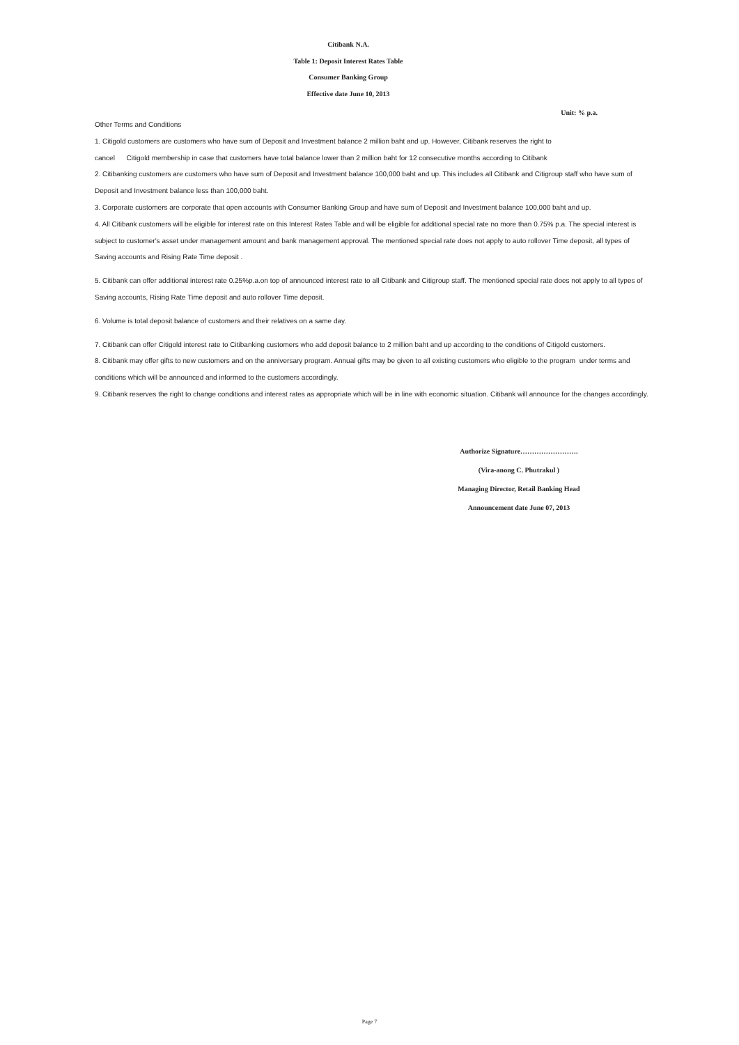Citibank N.A.
Table 1: Deposit Interest Rates Table
Consumer Banking Group
Effective date June 10, 2013
Unit: % p.a.
Other Terms and Conditions
1. Citigold customers are customers who have sum of Deposit and Investment balance 2 million baht and up. However, Citibank reserves the right to
cancel Citigold membership in case that customers have total balance lower than 2 million baht for 12 consecutive months according to Citibank
2. Citibanking customers are customers who have sum of Deposit and Investment balance 100,000 baht and up. This includes all Citibank and Citigroup staff who have sum of Deposit and Investment balance less than 100,000 baht.
3. Corporate customers are corporate that open accounts with Consumer Banking Group and have sum of Deposit and Investment balance 100,000 baht and up.
4. All Citibank customers will be eligible for interest rate on this Interest Rates Table and will be eligible for additional special rate no more than 0.75% p.a. The special interest is subject to customer's asset under management amount and bank management approval. The mentioned special rate does not apply to auto rollover Time deposit, all types of Saving accounts and Rising Rate Time deposit .
5. Citibank can offer additional interest rate 0.25%p.a.on top of announced interest rate to all Citibank and Citigroup staff. The mentioned special rate does not apply to all types of Saving accounts, Rising Rate Time deposit and auto rollover Time deposit.
6. Volume is total deposit balance of customers and their relatives on a same day.
7. Citibank can offer Citigold interest rate to Citibanking customers who add deposit balance to 2 million baht and up according to the conditions of Citigold customers.
8. Citibank may offer gifts to new customers and on the anniversary program. Annual gifts may be given to all existing customers who eligible to the program under terms and conditions which will be announced and informed to the customers accordingly.
9. Citibank reserves the right to change conditions and interest rates as appropriate which will be in line with economic situation. Citibank will announce for the changes accordingly.
Authorize Signature…………………….
(Vira-anong C. Phutrakul )
Managing Director, Retail Banking Head
Announcement date June 07, 2013
Page 7